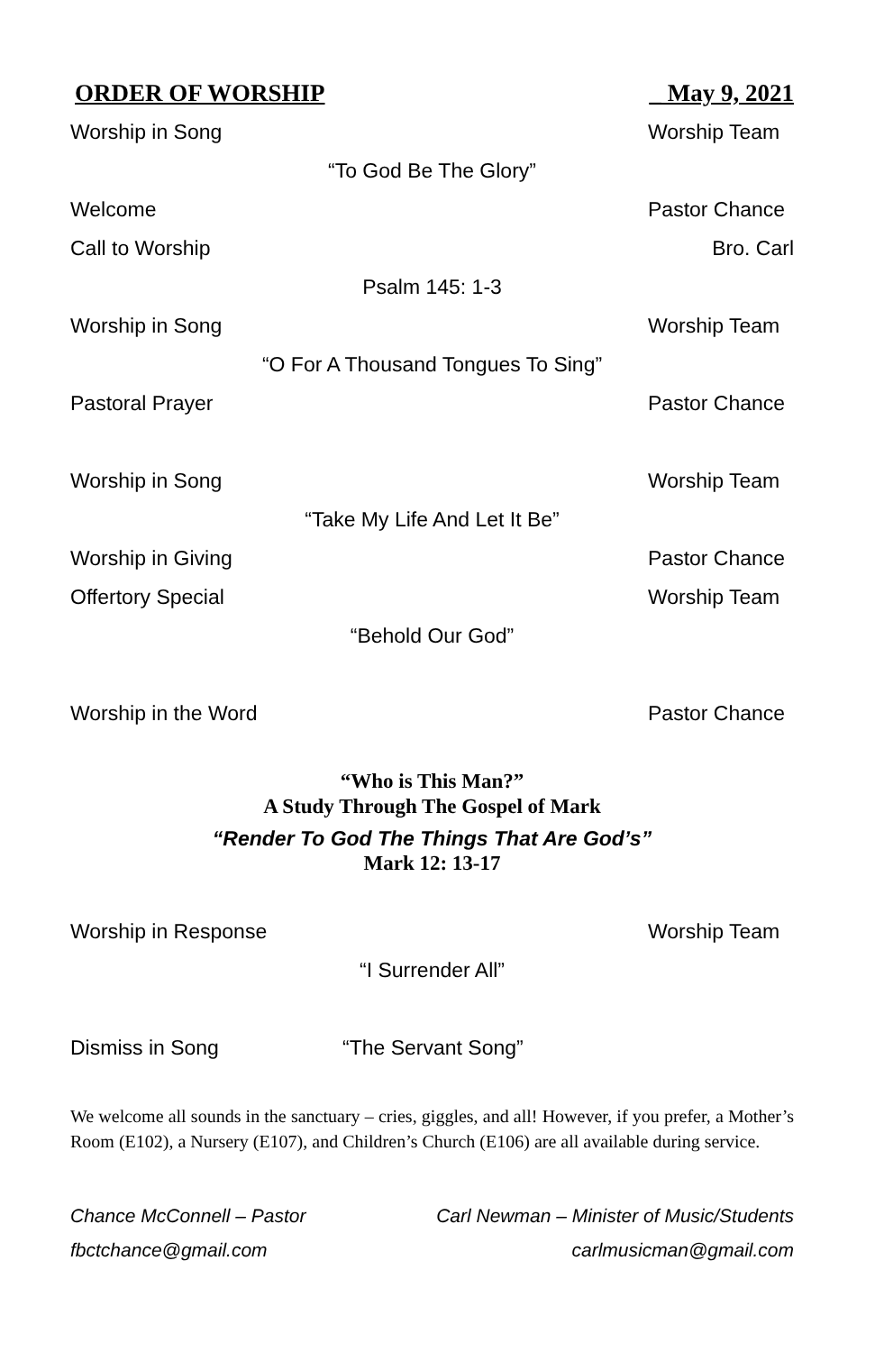ORDER OF WORSHIP _ May 9, 2021
Worship in Song Worship Team
“To God Be The Glory”
Welcome Pastor Chance
Call to Worship Bro. Carl
Psalm 145: 1-3
Worship in Song Worship Team
“O For A Thousand Tongues To Sing”
Pastoral Prayer Pastor Chance
Worship in Song Worship Team
“Take My Life And Let It Be”
Worship in Giving Pastor Chance
Offertory Special Worship Team
“Behold Our God”
Worship in the Word Pastor Chance
“Who is This Man?”
A Study Through The Gospel of Mark
“Render To God The Things That Are God’s”
Mark 12: 13-17
Worship in Response Worship Team
“I Surrender All”
Dismiss in Song “The Servant Song”
We welcome all sounds in the sanctuary – cries, giggles, and all! However, if you prefer, a Mother’s Room (E102), a Nursery (E107), and Children’s Church (E106) are all available during service.
Chance McConnell – Pastor
fbctchance@gmail.com
Carl Newman – Minister of Music/Students
carlmusicman@gmail.com